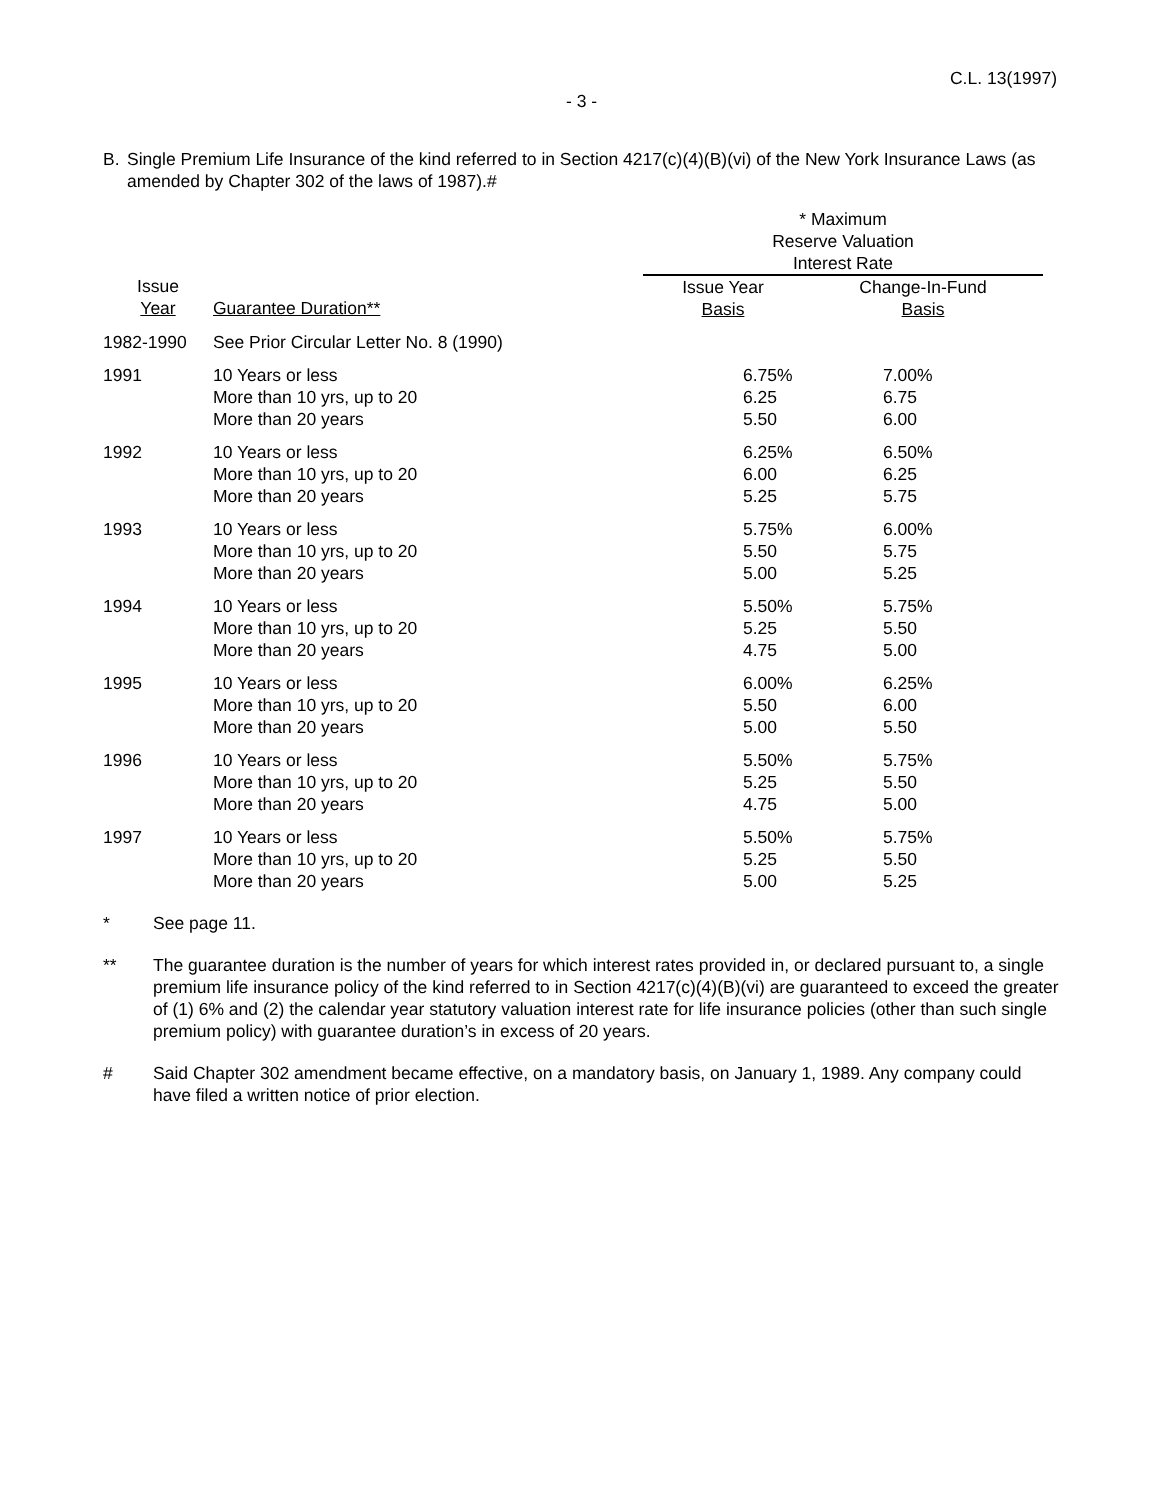C.L. 13(1997)
- 3 -
B. Single Premium Life Insurance of the kind referred to in Section 4217(c)(4)(B)(vi) of the New York Insurance Laws (as amended by Chapter 302 of the laws of 1987).#
| | | * Maximum Reserve Valuation Interest Rate | |
| --- | --- | --- | --- |
| Issue Year | Guarantee Duration** | Issue Year Basis | Change-In-Fund Basis |
| 1982-1990 | See Prior Circular Letter No. 8 (1990) | | |
| 1991 | 10 Years or less More than 10 yrs, up to 20 More than 20 years | 6.75% 6.25 5.50 | 7.00% 6.75 6.00 |
| 1992 | 10 Years or less More than 10 yrs, up to 20 More than 20 years | 6.25% 6.00 5.25 | 6.50% 6.25 5.75 |
| 1993 | 10 Years or less More than 10 yrs, up to 20 More than 20 years | 5.75% 5.50 5.00 | 6.00% 5.75 5.25 |
| 1994 | 10 Years or less More than 10 yrs, up to 20 More than 20 years | 5.50% 5.25 4.75 | 5.75% 5.50 5.00 |
| 1995 | 10 Years or less More than 10 yrs, up to 20 More than 20 years | 6.00% 5.50 5.00 | 6.25% 6.00 5.50 |
| 1996 | 10 Years or less More than 10 yrs, up to 20 More than 20 years | 5.50% 5.25 4.75 | 5.75% 5.50 5.00 |
| 1997 | 10 Years or less More than 10 yrs, up to 20 More than 20 years | 5.50% 5.25 5.00 | 5.75% 5.50 5.25 |
* See page 11.
** The guarantee duration is the number of years for which interest rates provided in, or declared pursuant to, a single premium life insurance policy of the kind referred to in Section 4217(c)(4)(B)(vi) are guaranteed to exceed the greater of (1) 6% and (2) the calendar year statutory valuation interest rate for life insurance policies (other than such single premium policy) with guarantee duration’s in excess of 20 years.
# Said Chapter 302 amendment became effective, on a mandatory basis, on January 1, 1989. Any company could have filed a written notice of prior election.